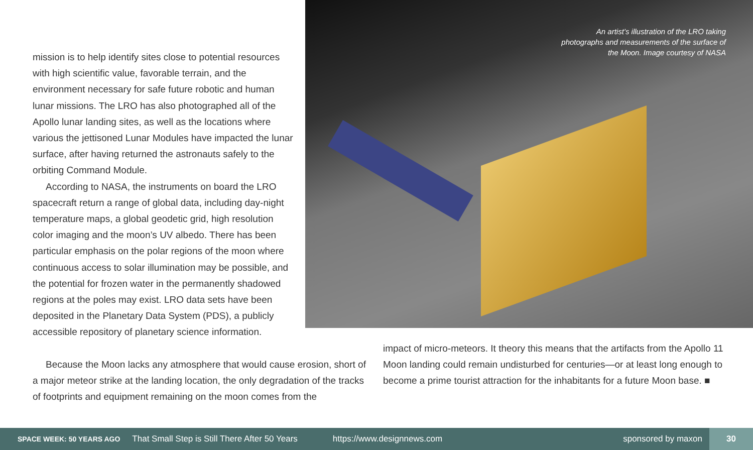An artist’s illustration of the LRO taking photographs and measurements of the surface of the Moon. Image courtesy of NASA
mission is to help identify sites close to potential resources with high scientific value, favorable terrain, and the environment necessary for safe future robotic and human lunar missions. The LRO has also photographed all of the Apollo lunar landing sites, as well as the locations where various the jettisoned Lunar Modules have impacted the lunar surface, after having returned the astronauts safely to the orbiting Command Module.
According to NASA, the instruments on board the LRO spacecraft return a range of global data, including day-night temperature maps, a global geodetic grid, high resolution color imaging and the moon’s UV albedo. There has been particular emphasis on the polar regions of the moon where continuous access to solar illumination may be possible, and the potential for frozen water in the permanently shadowed regions at the poles may exist. LRO data sets have been deposited in the Planetary Data System (PDS), a publicly accessible repository of planetary science information.
Because the Moon lacks any atmosphere that would cause erosion, short of a major meteor strike at the landing location, the only degradation of the tracks of footprints and equipment remaining on the moon comes from the
impact of micro-meteors. It theory this means that the artifacts from the Apollo 11 Moon landing could remain undisturbed for centuries—or at least long enough to become a prime tourist attraction for the inhabitants for a future Moon base. ■
SPACE WEEK: 50 YEARS AGO That Small Step is Still There After 50 Years https://www.designnews.com sponsored by maxon
30